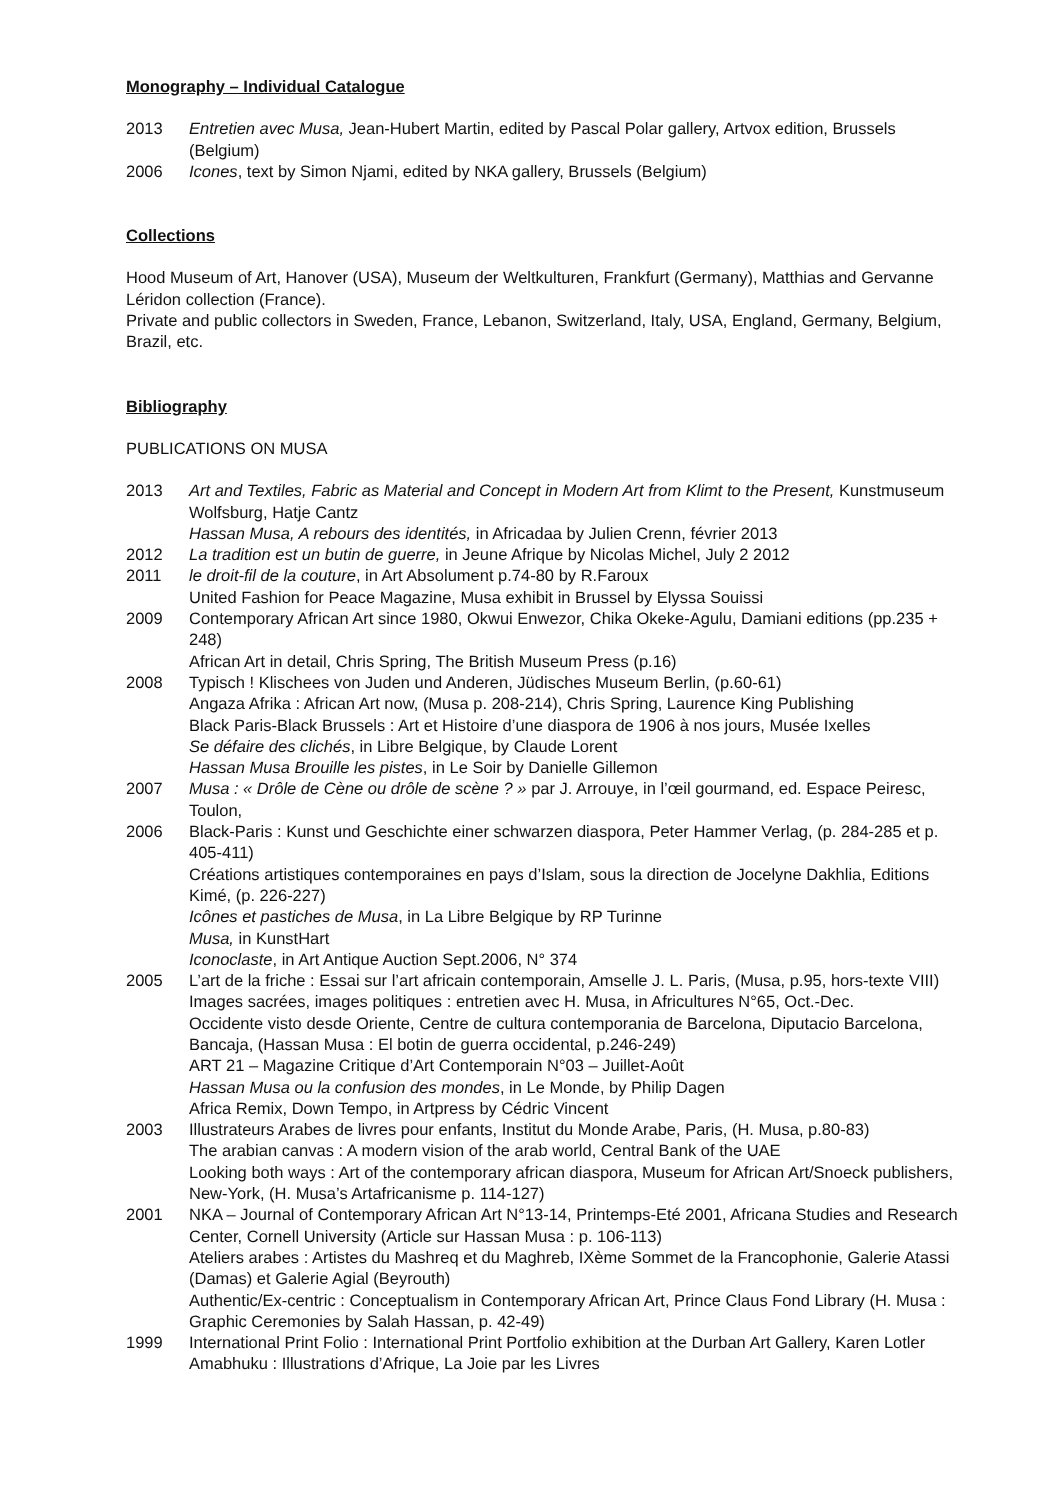Monography – Individual Catalogue
2013 Entretien avec Musa, Jean-Hubert Martin, edited by Pascal Polar gallery, Artvox edition, Brussels (Belgium)
2006 Icones, text by Simon Njami, edited by NKA gallery, Brussels (Belgium)
Collections
Hood Museum of Art, Hanover (USA), Museum der Weltkulturen, Frankfurt (Germany), Matthias and Gervanne Léridon collection (France).
Private and public collectors in Sweden, France, Lebanon, Switzerland, Italy, USA, England, Germany, Belgium, Brazil, etc.
Bibliography
PUBLICATIONS ON MUSA
2013 Art and Textiles, Fabric as Material and Concept in Modern Art from Klimt to the Present, Kunstmuseum Wolfsburg, Hatje Cantz
Hassan Musa, A rebours des identités, in Africadaa by Julien Crenn, février 2013
2012 La tradition est un butin de guerre, in Jeune Afrique by Nicolas Michel, July 2 2012
2011 le droit-fil de la couture, in Art Absolument p.74-80 by R.Faroux
United Fashion for Peace Magazine, Musa exhibit in Brussel by Elyssa Souissi
2009 Contemporary African Art since 1980, Okwui Enwezor, Chika Okeke-Agulu, Damiani editions (pp.235 + 248)
African Art in detail, Chris Spring, The British Museum Press (p.16)
2008 Typisch ! Klischees von Juden und Anderen, Jüdisches Museum Berlin, (p.60-61)
Angaza Afrika : African Art now, (Musa p. 208-214), Chris Spring, Laurence King Publishing
Black Paris-Black Brussels : Art et Histoire d’une diaspora de 1906 à nos jours, Musée Ixelles
Se défaire des clichés, in Libre Belgique, by Claude Lorent
Hassan Musa Brouille les pistes, in Le Soir by Danielle Gillemon
2007 Musa : « Drôle de Cène ou drôle de scène ? » par J. Arrouye, in l’œil gourmand, ed. Espace Peiresc, Toulon,
2006 Black-Paris : Kunst und Geschichte einer schwarzen diaspora, Peter Hammer Verlag, (p. 284-285 et p. 405-411)
Créations artistiques contemporaines en pays d’Islam, sous la direction de Jocelyne Dakhlia, Editions Kimé, (p. 226-227)
Icônes et pastiches de Musa, in La Libre Belgique by RP Turinne
Musa, in KunstHart
Iconoclaste, in Art Antique Auction Sept.2006, N° 374
2005 L’art de la friche : Essai sur l’art africain contemporain, Amselle J. L. Paris, (Musa, p.95, hors-texte VIII)
Images sacrées, images politiques : entretien avec H. Musa, in Africultures N°65, Oct.-Dec.
Occidente visto desde Oriente, Centre de cultura contemporania de Barcelona, Diputacio Barcelona, Bancaja, (Hassan Musa : El botin de guerra occidental, p.246-249)
ART 21 – Magazine Critique d’Art Contemporain N°03 – Juillet-Août
Hassan Musa ou la confusion des mondes, in Le Monde, by Philip Dagen
Africa Remix, Down Tempo, in Artpress by Cédric Vincent
2003 Illustrateurs Arabes de livres pour enfants, Institut du Monde Arabe, Paris, (H. Musa, p.80-83)
The arabian canvas : A modern vision of the arab world, Central Bank of the UAE
Looking both ways : Art of the contemporary african diaspora, Museum for African Art/Snoeck publishers, New-York, (H. Musa’s Artafricanisme p. 114-127)
2001 NKA – Journal of Contemporary African Art N°13-14, Printemps-Eté 2001, Africana Studies and Research Center, Cornell University (Article sur Hassan Musa : p. 106-113)
Ateliers arabes : Artistes du Mashreq et du Maghreb, IXème Sommet de la Francophonie, Galerie Atassi (Damas) et Galerie Agial (Beyrouth)
Authentic/Ex-centric : Conceptualism in Contemporary African Art, Prince Claus Fond Library (H. Musa : Graphic Ceremonies by Salah Hassan, p. 42-49)
1999 International Print Folio : International Print Portfolio exhibition at the Durban Art Gallery, Karen Lotler
Amabhuku : Illustrations d’Afrique, La Joie par les Livres